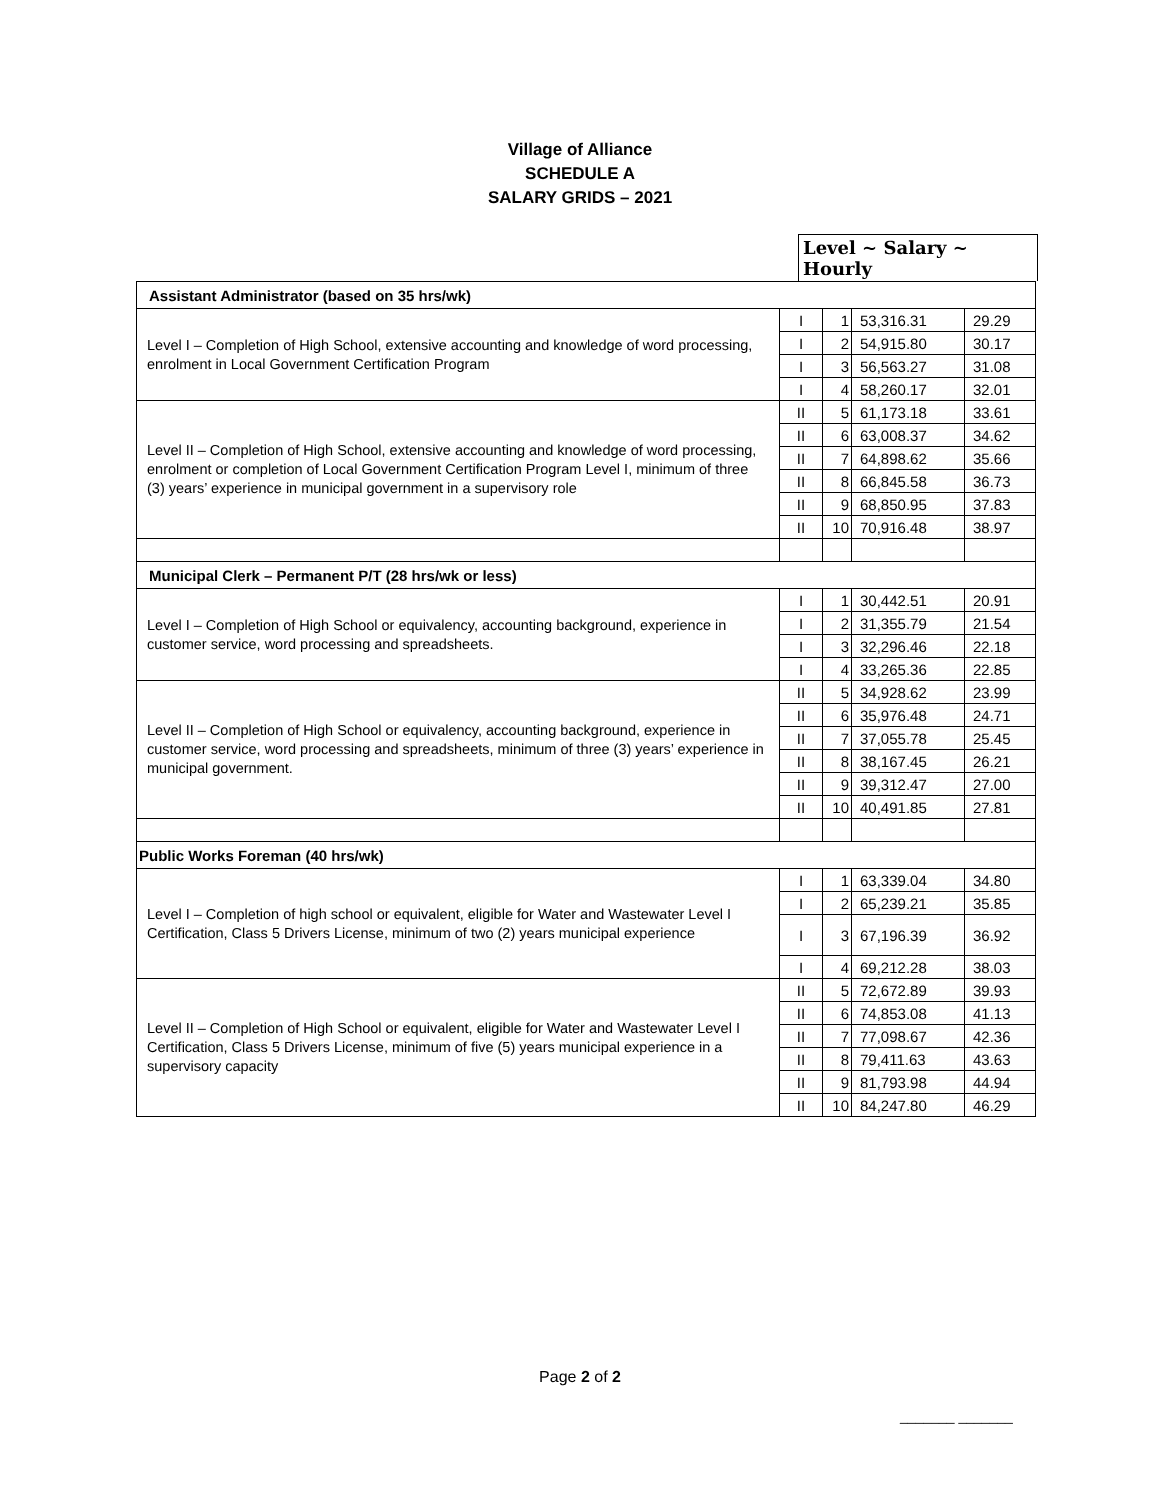Village of Alliance
SCHEDULE A
SALARY GRIDS – 2021
Level ~ Salary ~ Hourly
| Assistant Administrator (based on 35 hrs/wk) | | | | |
| Level I – Completion of High School, extensive accounting and knowledge of word processing, enrolment in Local Government Certification Program | I | 1 | 53,316.31 | 29.29 |
| | I | 2 | 54,915.80 | 30.17 |
| | I | 3 | 56,563.27 | 31.08 |
| | I | 4 | 58,260.17 | 32.01 |
| Level II – Completion of High School, extensive accounting and knowledge of word processing, enrolment or completion of Local Government Certification Program Level I, minimum of three (3) years’ experience in municipal government in a supervisory role | II | 5 | 61,173.18 | 33.61 |
| | II | 6 | 63,008.37 | 34.62 |
| | II | 7 | 64,898.62 | 35.66 |
| | II | 8 | 66,845.58 | 36.73 |
| | II | 9 | 68,850.95 | 37.83 |
| | II | 10 | 70,916.48 | 38.97 |
| Municipal Clerk – Permanent P/T (28 hrs/wk or less) | | | | |
| Level I – Completion of High School or equivalency, accounting background, experience in customer service, word processing and spreadsheets. | I | 1 | 30,442.51 | 20.91 |
| | I | 2 | 31,355.79 | 21.54 |
| | I | 3 | 32,296.46 | 22.18 |
| | I | 4 | 33,265.36 | 22.85 |
| Level II – Completion of High School or equivalency, accounting background, experience in customer service, word processing and spreadsheets, minimum of three (3) years’ experience in municipal government. | II | 5 | 34,928.62 | 23.99 |
| | II | 6 | 35,976.48 | 24.71 |
| | II | 7 | 37,055.78 | 25.45 |
| | II | 8 | 38,167.45 | 26.21 |
| | II | 9 | 39,312.47 | 27.00 |
| | II | 10 | 40,491.85 | 27.81 |
| Public Works Foreman (40 hrs/wk) | | | | |
| Level I – Completion of high school or equivalent, eligible for Water and Wastewater Level I Certification, Class 5 Drivers License, minimum of two (2) years municipal experience | I | 1 | 63,339.04 | 34.80 |
| | I | 2 | 65,239.21 | 35.85 |
| | I | 3 | 67,196.39 | 36.92 |
| | I | 4 | 69,212.28 | 38.03 |
| Level II – Completion of High School or equivalent, eligible for Water and Wastewater Level I Certification, Class 5 Drivers License, minimum of five (5) years municipal experience in a supervisory capacity | II | 5 | 72,672.89 | 39.93 |
| | II | 6 | 74,853.08 | 41.13 |
| | II | 7 | 77,098.67 | 42.36 |
| | II | 8 | 79,411.63 | 43.63 |
| | II | 9 | 81,793.98 | 44.94 |
| | II | 10 | 84,247.80 | 46.29 |
Page 2 of 2
_______ _______